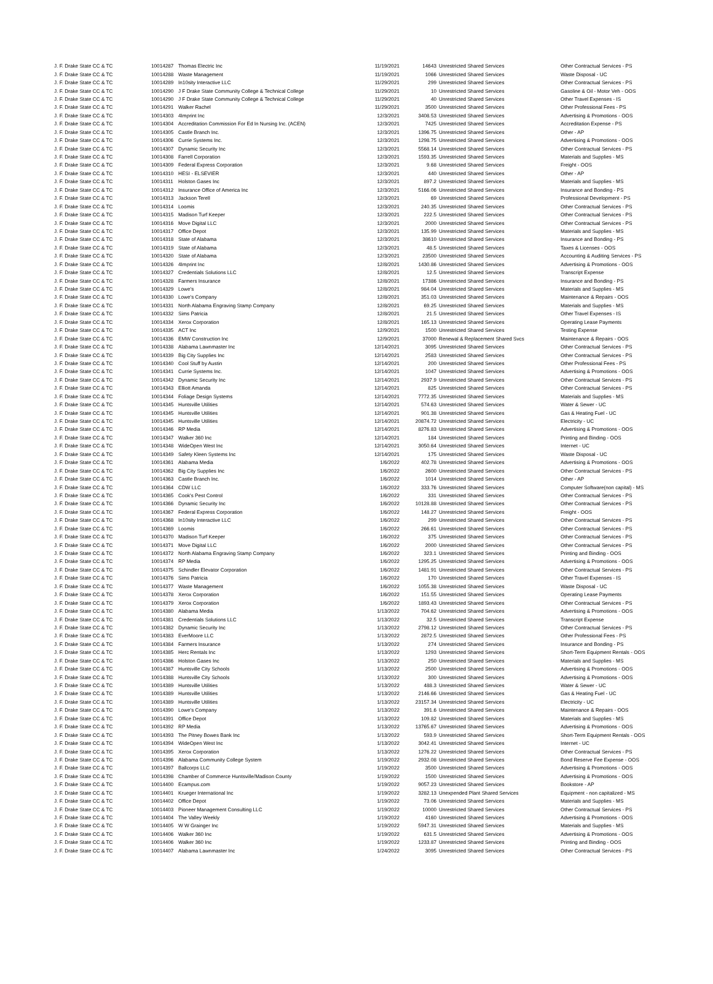| J. F. Drake State CC & TC | 10014287 | Thomas Electric Inc | 11/19/2021 | 14643 | Unrestricted Shared Services | Other Contractual Services - PS |
| J. F. Drake State CC & TC | 10014288 | Waste Management | 11/19/2021 | 1066 | Unrestricted Shared Services | Waste Disposal - UC |
| J. F. Drake State CC & TC | 10014289 | In10sity Interactive LLC | 11/29/2021 | 299 | Unrestricted Shared Services | Other Contractual Services - PS |
| J. F. Drake State CC & TC | 10014290 | J F Drake State Community College & Technical College | 11/29/2021 | 10 | Unrestricted Shared Services | Gasoline & Oil - Motor Veh - OOS |
| J. F. Drake State CC & TC | 10014290 | J F Drake State Community College & Technical College | 11/29/2021 | 40 | Unrestricted Shared Services | Other Travel Expenses - IS |
| J. F. Drake State CC & TC | 10014291 | Walker Rachel | 11/29/2021 | 3500 | Unrestricted Shared Services | Other Professional Fees - PS |
| J. F. Drake State CC & TC | 10014303 | 4Imprint Inc | 12/3/2021 | 3408.53 | Unrestricted Shared Services | Advertising & Promotions - OOS |
| J. F. Drake State CC & TC | 10014304 | Accreditation Commission For Ed In Nursing Inc. (ACEN) | 12/3/2021 | 7425 | Unrestricted Shared Services | Accreditation Expense - PS |
| J. F. Drake State CC & TC | 10014305 | Castle Branch Inc. | 12/3/2021 | 1396.75 | Unrestricted Shared Services | Other - AP |
| J. F. Drake State CC & TC | 10014306 | Currie Systems Inc. | 12/3/2021 | 1298.75 | Unrestricted Shared Services | Advertising & Promotions - OOS |
| J. F. Drake State CC & TC | 10014307 | Dynamic Security Inc | 12/3/2021 | 5568.14 | Unrestricted Shared Services | Other Contractual Services - PS |
| J. F. Drake State CC & TC | 10014308 | Farrell Corporation | 12/3/2021 | 1593.35 | Unrestricted Shared Services | Materials and Supplies - MS |
| J. F. Drake State CC & TC | 10014309 | Federal Express Corporation | 12/3/2021 | 9.68 | Unrestricted Shared Services | Freight - OOS |
| J. F. Drake State CC & TC | 10014310 | HESI - ELSEVIER | 12/3/2021 | 440 | Unrestricted Shared Services | Other - AP |
| J. F. Drake State CC & TC | 10014311 | Holston Gases Inc | 12/3/2021 | 897.2 | Unrestricted Shared Services | Materials and Supplies - MS |
| J. F. Drake State CC & TC | 10014312 | Insurance Office of America Inc | 12/3/2021 | 5166.06 | Unrestricted Shared Services | Insurance and Bonding - PS |
| J. F. Drake State CC & TC | 10014313 | Jackson Terell | 12/3/2021 | 69 | Unrestricted Shared Services | Professional Development - PS |
| J. F. Drake State CC & TC | 10014314 | Loomis | 12/3/2021 | 240.35 | Unrestricted Shared Services | Other Contractual Services - PS |
| J. F. Drake State CC & TC | 10014315 | Madison Turf Keeper | 12/3/2021 | 222.5 | Unrestricted Shared Services | Other Contractual Services - PS |
| J. F. Drake State CC & TC | 10014316 | Move Digital LLC | 12/3/2021 | 2000 | Unrestricted Shared Services | Other Contractual Services - PS |
| J. F. Drake State CC & TC | 10014317 | Office Depot | 12/3/2021 | 135.99 | Unrestricted Shared Services | Materials and Supplies - MS |
| J. F. Drake State CC & TC | 10014318 | State of Alabama | 12/3/2021 | 38610 | Unrestricted Shared Services | Insurance and Bonding - PS |
| J. F. Drake State CC & TC | 10014319 | State of Alabama | 12/3/2021 | 48.5 | Unrestricted Shared Services | Taxes & Licenses - OOS |
| J. F. Drake State CC & TC | 10014320 | State of Alabama | 12/3/2021 | 23500 | Unrestricted Shared Services | Accounting & Auditing Services - PS |
| J. F. Drake State CC & TC | 10014326 | 4Imprint Inc | 12/8/2021 | 1430.86 | Unrestricted Shared Services | Advertising & Promotions - OOS |
| J. F. Drake State CC & TC | 10014327 | Credentials Solutions LLC | 12/8/2021 | 12.5 | Unrestricted Shared Services | Transcript Expense |
| J. F. Drake State CC & TC | 10014328 | Farmers Insurance | 12/8/2021 | 17386 | Unrestricted Shared Services | Insurance and Bonding - PS |
| J. F. Drake State CC & TC | 10014329 | Lowe's | 12/8/2021 | 984.04 | Unrestricted Shared Services | Materials and Supplies - MS |
| J. F. Drake State CC & TC | 10014330 | Lowe's Company | 12/8/2021 | 351.03 | Unrestricted Shared Services | Maintenance & Repairs - OOS |
| J. F. Drake State CC & TC | 10014331 | North Alabama Engraving Stamp Company | 12/8/2021 | 69.25 | Unrestricted Shared Services | Materials and Supplies - MS |
| J. F. Drake State CC & TC | 10014332 | Sims Patricia | 12/8/2021 | 21.5 | Unrestricted Shared Services | Other Travel Expenses - IS |
| J. F. Drake State CC & TC | 10014334 | Xerox Corporation | 12/8/2021 | 165.13 | Unrestricted Shared Services | Operating Lease Payments |
| J. F. Drake State CC & TC | 10014335 | ACT Inc | 12/9/2021 | 1500 | Unrestricted Shared Services | Testing Expense |
| J. F. Drake State CC & TC | 10014336 | EMW Construction Inc | 12/9/2021 | 37000 | Renewal & Replacement Shared Svcs | Maintenance & Repairs - OOS |
| J. F. Drake State CC & TC | 10014338 | Alabama Lawnmaster Inc | 12/14/2021 | 3095 | Unrestricted Shared Services | Other Contractual Services - PS |
| J. F. Drake State CC & TC | 10014339 | Big City Supplies Inc | 12/14/2021 | 2583 | Unrestricted Shared Services | Other Contractual Services - PS |
| J. F. Drake State CC & TC | 10014340 | Cool Stuff by Austin | 12/14/2021 | 200 | Unrestricted Shared Services | Other Professional Fees - PS |
| J. F. Drake State CC & TC | 10014341 | Currie Systems Inc. | 12/14/2021 | 1047 | Unrestricted Shared Services | Advertising & Promotions - OOS |
| J. F. Drake State CC & TC | 10014342 | Dynamic Security Inc | 12/14/2021 | 2937.9 | Unrestricted Shared Services | Other Contractual Services - PS |
| J. F. Drake State CC & TC | 10014343 | Elliott Amanda | 12/14/2021 | 825 | Unrestricted Shared Services | Other Contractual Services - PS |
| J. F. Drake State CC & TC | 10014344 | Foliage Design Systems | 12/14/2021 | 7772.35 | Unrestricted Shared Services | Materials and Supplies - MS |
| J. F. Drake State CC & TC | 10014345 | Huntsville Utilities | 12/14/2021 | 574.63 | Unrestricted Shared Services | Water & Sewer - UC |
| J. F. Drake State CC & TC | 10014345 | Huntsville Utilities | 12/14/2021 | 901.38 | Unrestricted Shared Services | Gas & Heating Fuel - UC |
| J. F. Drake State CC & TC | 10014345 | Huntsville Utilities | 12/14/2021 | 20874.72 | Unrestricted Shared Services | Electricity - UC |
| J. F. Drake State CC & TC | 10014346 | RP Media | 12/14/2021 | 8276.83 | Unrestricted Shared Services | Advertising & Promotions - OOS |
| J. F. Drake State CC & TC | 10014347 | Walker 360 Inc | 12/14/2021 | 184 | Unrestricted Shared Services | Printing and Binding - OOS |
| J. F. Drake State CC & TC | 10014348 | WideOpen West Inc | 12/14/2021 | 3050.64 | Unrestricted Shared Services | Internet - UC |
| J. F. Drake State CC & TC | 10014349 | Safety Kleen Systems Inc | 12/14/2021 | 175 | Unrestricted Shared Services | Waste Disposal - UC |
| J. F. Drake State CC & TC | 10014361 | Alabama Media | 1/6/2022 | 402.78 | Unrestricted Shared Services | Advertising & Promotions - OOS |
| J. F. Drake State CC & TC | 10014362 | Big City Supplies Inc | 1/6/2022 | 2600 | Unrestricted Shared Services | Other Contractual Services - PS |
| J. F. Drake State CC & TC | 10014363 | Castle Branch Inc. | 1/6/2022 | 1014 | Unrestricted Shared Services | Other - AP |
| J. F. Drake State CC & TC | 10014364 | CDW LLC | 1/6/2022 | 333.76 | Unrestricted Shared Services | Computer Software(non capital) - MS |
| J. F. Drake State CC & TC | 10014365 | Cook's Pest Control | 1/6/2022 | 331 | Unrestricted Shared Services | Other Contractual Services - PS |
| J. F. Drake State CC & TC | 10014366 | Dynamic Security Inc | 1/6/2022 | 10128.88 | Unrestricted Shared Services | Other Contractual Services - PS |
| J. F. Drake State CC & TC | 10014367 | Federal Express Corporation | 1/6/2022 | 148.27 | Unrestricted Shared Services | Freight - OOS |
| J. F. Drake State CC & TC | 10014368 | In10sity Interactive LLC | 1/6/2022 | 299 | Unrestricted Shared Services | Other Contractual Services - PS |
| J. F. Drake State CC & TC | 10014369 | Loomis | 1/6/2022 | 266.61 | Unrestricted Shared Services | Other Contractual Services - PS |
| J. F. Drake State CC & TC | 10014370 | Madison Turf Keeper | 1/6/2022 | 375 | Unrestricted Shared Services | Other Contractual Services - PS |
| J. F. Drake State CC & TC | 10014371 | Move Digital LLC | 1/6/2022 | 2000 | Unrestricted Shared Services | Other Contractual Services - PS |
| J. F. Drake State CC & TC | 10014372 | North Alabama Engraving Stamp Company | 1/6/2022 | 323.1 | Unrestricted Shared Services | Printing and Binding - OOS |
| J. F. Drake State CC & TC | 10014374 | RP Media | 1/6/2022 | 1295.25 | Unrestricted Shared Services | Advertising & Promotions - OOS |
| J. F. Drake State CC & TC | 10014375 | Schindler Elevator Corporation | 1/6/2022 | 1481.91 | Unrestricted Shared Services | Other Contractual Services - PS |
| J. F. Drake State CC & TC | 10014376 | Sims Patricia | 1/6/2022 | 170 | Unrestricted Shared Services | Other Travel Expenses - IS |
| J. F. Drake State CC & TC | 10014377 | Waste Management | 1/6/2022 | 1055.38 | Unrestricted Shared Services | Waste Disposal - UC |
| J. F. Drake State CC & TC | 10014378 | Xerox Corporation | 1/6/2022 | 151.55 | Unrestricted Shared Services | Operating Lease Payments |
| J. F. Drake State CC & TC | 10014379 | Xerox Corporation | 1/6/2022 | 1893.43 | Unrestricted Shared Services | Other Contractual Services - PS |
| J. F. Drake State CC & TC | 10014380 | Alabama Media | 1/13/2022 | 704.62 | Unrestricted Shared Services | Advertising & Promotions - OOS |
| J. F. Drake State CC & TC | 10014381 | Credentials Solutions LLC | 1/13/2022 | 32.5 | Unrestricted Shared Services | Transcript Expense |
| J. F. Drake State CC & TC | 10014382 | Dynamic Security Inc | 1/13/2022 | 2798.12 | Unrestricted Shared Services | Other Contractual Services - PS |
| J. F. Drake State CC & TC | 10014383 | EverMoore LLC | 1/13/2022 | 2872.5 | Unrestricted Shared Services | Other Professional Fees - PS |
| J. F. Drake State CC & TC | 10014384 | Farmers Insurance | 1/13/2022 | 274 | Unrestricted Shared Services | Insurance and Bonding - PS |
| J. F. Drake State CC & TC | 10014385 | Herc Rentals Inc | 1/13/2022 | 1293 | Unrestricted Shared Services | Short-Term Equipment Rentals - OOS |
| J. F. Drake State CC & TC | 10014386 | Holston Gases Inc | 1/13/2022 | 250 | Unrestricted Shared Services | Materials and Supplies - MS |
| J. F. Drake State CC & TC | 10014387 | Huntsville City Schools | 1/13/2022 | 2500 | Unrestricted Shared Services | Advertising & Promotions - OOS |
| J. F. Drake State CC & TC | 10014388 | Huntsville City Schools | 1/13/2022 | 300 | Unrestricted Shared Services | Advertising & Promotions - OOS |
| J. F. Drake State CC & TC | 10014389 | Huntsville Utilities | 1/13/2022 | 488.3 | Unrestricted Shared Services | Water & Sewer - UC |
| J. F. Drake State CC & TC | 10014389 | Huntsville Utilities | 1/13/2022 | 2146.66 | Unrestricted Shared Services | Gas & Heating Fuel - UC |
| J. F. Drake State CC & TC | 10014389 | Huntsville Utilities | 1/13/2022 | 23157.34 | Unrestricted Shared Services | Electricity - UC |
| J. F. Drake State CC & TC | 10014390 | Lowe's Company | 1/13/2022 | 391.6 | Unrestricted Shared Services | Maintenance & Repairs - OOS |
| J. F. Drake State CC & TC | 10014391 | Office Depot | 1/13/2022 | 109.82 | Unrestricted Shared Services | Materials and Supplies - MS |
| J. F. Drake State CC & TC | 10014392 | RP Media | 1/13/2022 | 13765.67 | Unrestricted Shared Services | Advertising & Promotions - OOS |
| J. F. Drake State CC & TC | 10014393 | The Pitney Bowes Bank Inc | 1/13/2022 | 593.9 | Unrestricted Shared Services | Short-Term Equipment Rentals - OOS |
| J. F. Drake State CC & TC | 10014394 | WideOpen West Inc | 1/13/2022 | 3042.41 | Unrestricted Shared Services | Internet - UC |
| J. F. Drake State CC & TC | 10014395 | Xerox Corporation | 1/13/2022 | 1276.22 | Unrestricted Shared Services | Other Contractual Services - PS |
| J. F. Drake State CC & TC | 10014396 | Alabama Community College System | 1/19/2022 | 2932.08 | Unrestricted Shared Services | Bond Reserve Fee Expense - OOS |
| J. F. Drake State CC & TC | 10014397 | Ballcorps LLC | 1/19/2022 | 3500 | Unrestricted Shared Services | Advertising & Promotions - OOS |
| J. F. Drake State CC & TC | 10014398 | Chamber of Commerce Huntsville/Madison County | 1/19/2022 | 1500 | Unrestricted Shared Services | Advertising & Promotions - OOS |
| J. F. Drake State CC & TC | 10014400 | Ecampus.com | 1/19/2022 | 9057.23 | Unrestricted Shared Services | Bookstore - AP |
| J. F. Drake State CC & TC | 10014401 | Krueger International Inc | 1/19/2022 | 3282.13 | Unexpended Plant Shared Services | Equipment - non capitalized - MS |
| J. F. Drake State CC & TC | 10014402 | Office Depot | 1/19/2022 | 73.06 | Unrestricted Shared Services | Materials and Supplies - MS |
| J. F. Drake State CC & TC | 10014403 | Pioneer Management Consulting LLC | 1/19/2022 | 10000 | Unrestricted Shared Services | Other Contractual Services - PS |
| J. F. Drake State CC & TC | 10014404 | The Valley Weekly | 1/19/2022 | 4160 | Unrestricted Shared Services | Advertising & Promotions - OOS |
| J. F. Drake State CC & TC | 10014405 | W W Grainger Inc | 1/19/2022 | 5947.31 | Unrestricted Shared Services | Materials and Supplies - MS |
| J. F. Drake State CC & TC | 10014406 | Walker 360 Inc | 1/19/2022 | 631.5 | Unrestricted Shared Services | Advertising & Promotions - OOS |
| J. F. Drake State CC & TC | 10014406 | Walker 360 Inc | 1/19/2022 | 1233.87 | Unrestricted Shared Services | Printing and Binding - OOS |
| J. F. Drake State CC & TC | 10014407 | Alabama Lawnmaster Inc | 1/24/2022 | 3095 | Unrestricted Shared Services | Other Contractual Services - PS |